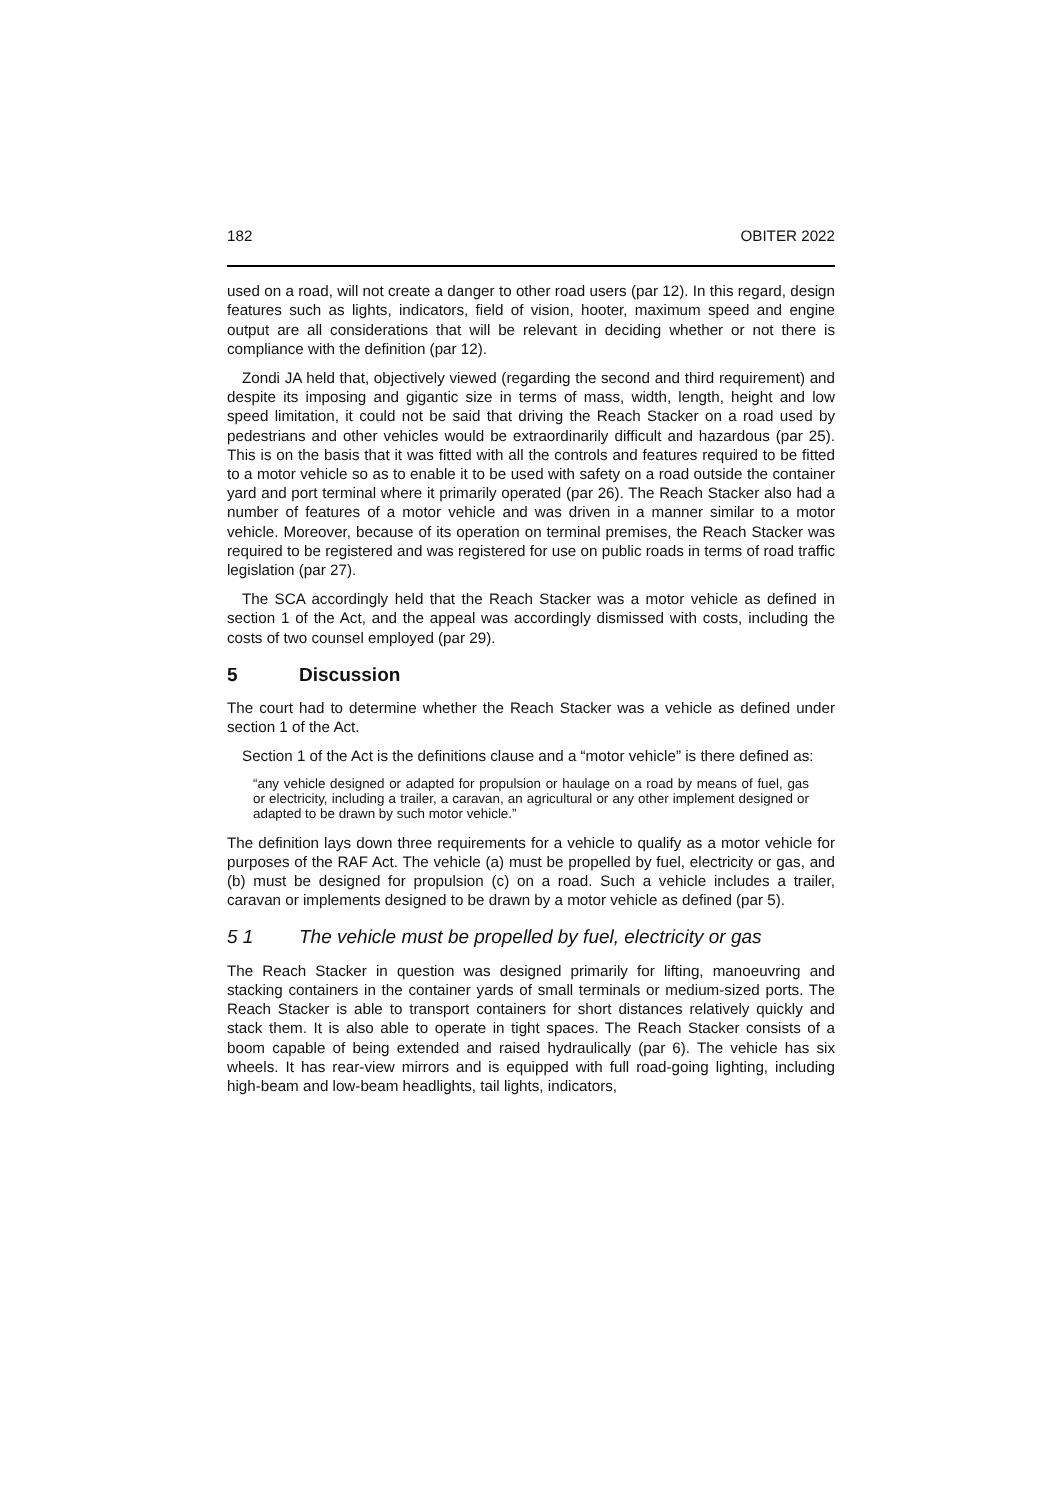182 OBITER 2022
used on a road, will not create a danger to other road users (par 12). In this regard, design features such as lights, indicators, field of vision, hooter, maximum speed and engine output are all considerations that will be relevant in deciding whether or not there is compliance with the definition (par 12).
Zondi JA held that, objectively viewed (regarding the second and third requirement) and despite its imposing and gigantic size in terms of mass, width, length, height and low speed limitation, it could not be said that driving the Reach Stacker on a road used by pedestrians and other vehicles would be extraordinarily difficult and hazardous (par 25). This is on the basis that it was fitted with all the controls and features required to be fitted to a motor vehicle so as to enable it to be used with safety on a road outside the container yard and port terminal where it primarily operated (par 26). The Reach Stacker also had a number of features of a motor vehicle and was driven in a manner similar to a motor vehicle. Moreover, because of its operation on terminal premises, the Reach Stacker was required to be registered and was registered for use on public roads in terms of road traffic legislation (par 27).
The SCA accordingly held that the Reach Stacker was a motor vehicle as defined in section 1 of the Act, and the appeal was accordingly dismissed with costs, including the costs of two counsel employed (par 29).
5 Discussion
The court had to determine whether the Reach Stacker was a vehicle as defined under section 1 of the Act.
Section 1 of the Act is the definitions clause and a “motor vehicle” is there defined as:
“any vehicle designed or adapted for propulsion or haulage on a road by means of fuel, gas or electricity, including a trailer, a caravan, an agricultural or any other implement designed or adapted to be drawn by such motor vehicle.”
The definition lays down three requirements for a vehicle to qualify as a motor vehicle for purposes of the RAF Act. The vehicle (a) must be propelled by fuel, electricity or gas, and (b) must be designed for propulsion (c) on a road. Such a vehicle includes a trailer, caravan or implements designed to be drawn by a motor vehicle as defined (par 5).
5 1 The vehicle must be propelled by fuel, electricity or gas
The Reach Stacker in question was designed primarily for lifting, manoeuvring and stacking containers in the container yards of small terminals or medium-sized ports. The Reach Stacker is able to transport containers for short distances relatively quickly and stack them. It is also able to operate in tight spaces. The Reach Stacker consists of a boom capable of being extended and raised hydraulically (par 6). The vehicle has six wheels. It has rear-view mirrors and is equipped with full road-going lighting, including high-beam and low-beam headlights, tail lights, indicators,